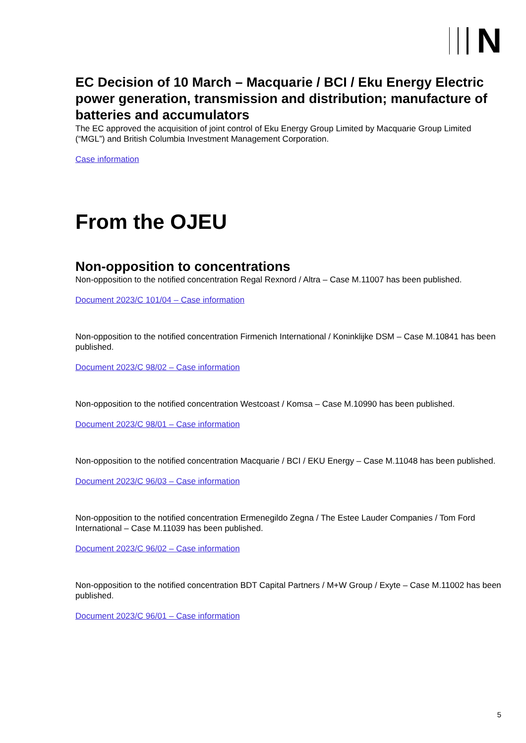N
EC Decision of 10 March – Macquarie / BCI / Eku Energy Electric power generation, transmission and distribution; manufacture of batteries and accumulators
The EC approved the acquisition of joint control of Eku Energy Group Limited by Macquarie Group Limited (“MGL”) and British Columbia Investment Management Corporation.
Case information
From the OJEU
Non-opposition to concentrations
Non-opposition to the notified concentration Regal Rexnord / Altra – Case M.11007 has been published.
Document 2023/C 101/04 – Case information
Non-opposition to the notified concentration Firmenich International / Koninklijke DSM – Case M.10841 has been published.
Document 2023/C 98/02 – Case information
Non-opposition to the notified concentration Westcoast / Komsa – Case M.10990 has been published.
Document 2023/C 98/01 – Case information
Non-opposition to the notified concentration Macquarie / BCI / EKU Energy – Case M.11048 has been published.
Document 2023/C 96/03 – Case information
Non-opposition to the notified concentration Ermenegildo Zegna / The Estee Lauder Companies / Tom Ford International – Case M.11039 has been published.
Document 2023/C 96/02 – Case information
Non-opposition to the notified concentration BDT Capital Partners / M+W Group / Exyte – Case M.11002 has been published.
Document 2023/C 96/01 – Case information
5